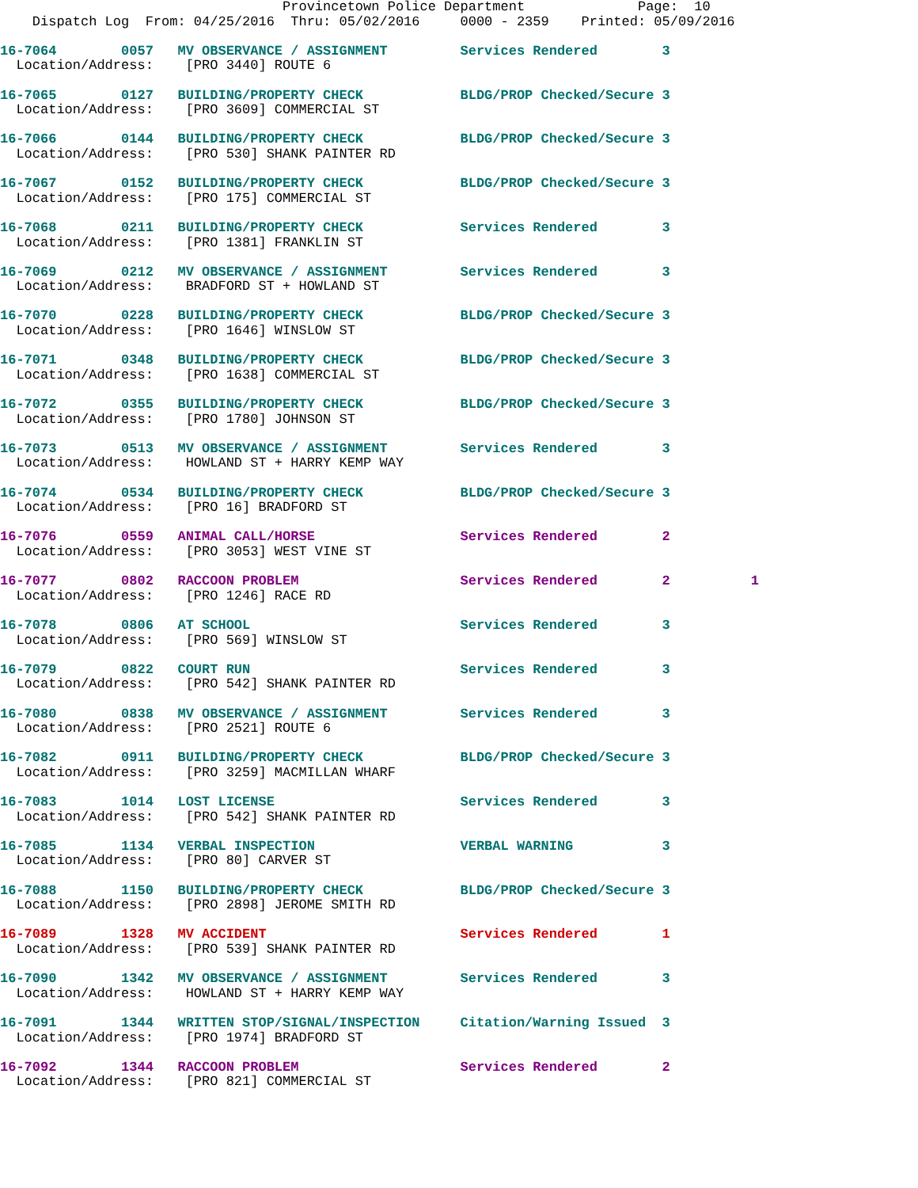Provincetown Police Department              Page:  10
    Dispatch Log  From: 04/25/2016  Thru: 05/02/2016     0000 - 2359    Printed: 05/09/2016
16-7064        0057   MV OBSERVANCE / ASSIGNMENT         Services Rendered        3
  Location/Address:    [PRO 3440] ROUTE 6
16-7065        0127   BUILDING/PROPERTY CHECK            BLDG/PROP Checked/Secure 3
  Location/Address:    [PRO 3609] COMMERCIAL ST
16-7066        0144   BUILDING/PROPERTY CHECK            BLDG/PROP Checked/Secure 3
  Location/Address:    [PRO 530] SHANK PAINTER RD
16-7067        0152   BUILDING/PROPERTY CHECK            BLDG/PROP Checked/Secure 3
  Location/Address:    [PRO 175] COMMERCIAL ST
16-7068        0211   BUILDING/PROPERTY CHECK            Services Rendered        3
  Location/Address:    [PRO 1381] FRANKLIN ST
16-7069        0212   MV OBSERVANCE / ASSIGNMENT         Services Rendered        3
  Location/Address:    BRADFORD ST + HOWLAND ST
16-7070        0228   BUILDING/PROPERTY CHECK            BLDG/PROP Checked/Secure 3
  Location/Address:    [PRO 1646] WINSLOW ST
16-7071        0348   BUILDING/PROPERTY CHECK            BLDG/PROP Checked/Secure 3
  Location/Address:    [PRO 1638] COMMERCIAL ST
16-7072        0355   BUILDING/PROPERTY CHECK            BLDG/PROP Checked/Secure 3
  Location/Address:    [PRO 1780] JOHNSON ST
16-7073        0513   MV OBSERVANCE / ASSIGNMENT         Services Rendered        3
  Location/Address:    HOWLAND ST + HARRY KEMP WAY
16-7074        0534   BUILDING/PROPERTY CHECK            BLDG/PROP Checked/Secure 3
  Location/Address:    [PRO 16] BRADFORD ST
16-7076        0559   ANIMAL CALL/HORSE                  Services Rendered        2
  Location/Address:    [PRO 3053] WEST VINE ST
16-7077        0802   RACCOON PROBLEM                    Services Rendered        2          1
  Location/Address:    [PRO 1246] RACE RD
16-7078        0806   AT SCHOOL                          Services Rendered        3
  Location/Address:    [PRO 569] WINSLOW ST
16-7079        0822   COURT RUN                          Services Rendered        3
  Location/Address:    [PRO 542] SHANK PAINTER RD
16-7080        0838   MV OBSERVANCE / ASSIGNMENT         Services Rendered        3
  Location/Address:    [PRO 2521] ROUTE 6
16-7082        0911   BUILDING/PROPERTY CHECK            BLDG/PROP Checked/Secure 3
  Location/Address:    [PRO 3259] MACMILLAN WHARF
16-7083        1014   LOST LICENSE                       Services Rendered        3
  Location/Address:    [PRO 542] SHANK PAINTER RD
16-7085        1134   VERBAL INSPECTION                  VERBAL WARNING           3
  Location/Address:    [PRO 80] CARVER ST
16-7088        1150   BUILDING/PROPERTY CHECK            BLDG/PROP Checked/Secure 3
  Location/Address:    [PRO 2898] JEROME SMITH RD
16-7089        1328   MV ACCIDENT                        Services Rendered        1
  Location/Address:    [PRO 539] SHANK PAINTER RD
16-7090        1342   MV OBSERVANCE / ASSIGNMENT         Services Rendered        3
  Location/Address:    HOWLAND ST + HARRY KEMP WAY
16-7091        1344   WRITTEN STOP/SIGNAL/INSPECTION     Citation/Warning Issued  3
  Location/Address:    [PRO 1974] BRADFORD ST
16-7092        1344   RACCOON PROBLEM                    Services Rendered        2
  Location/Address:    [PRO 821] COMMERCIAL ST